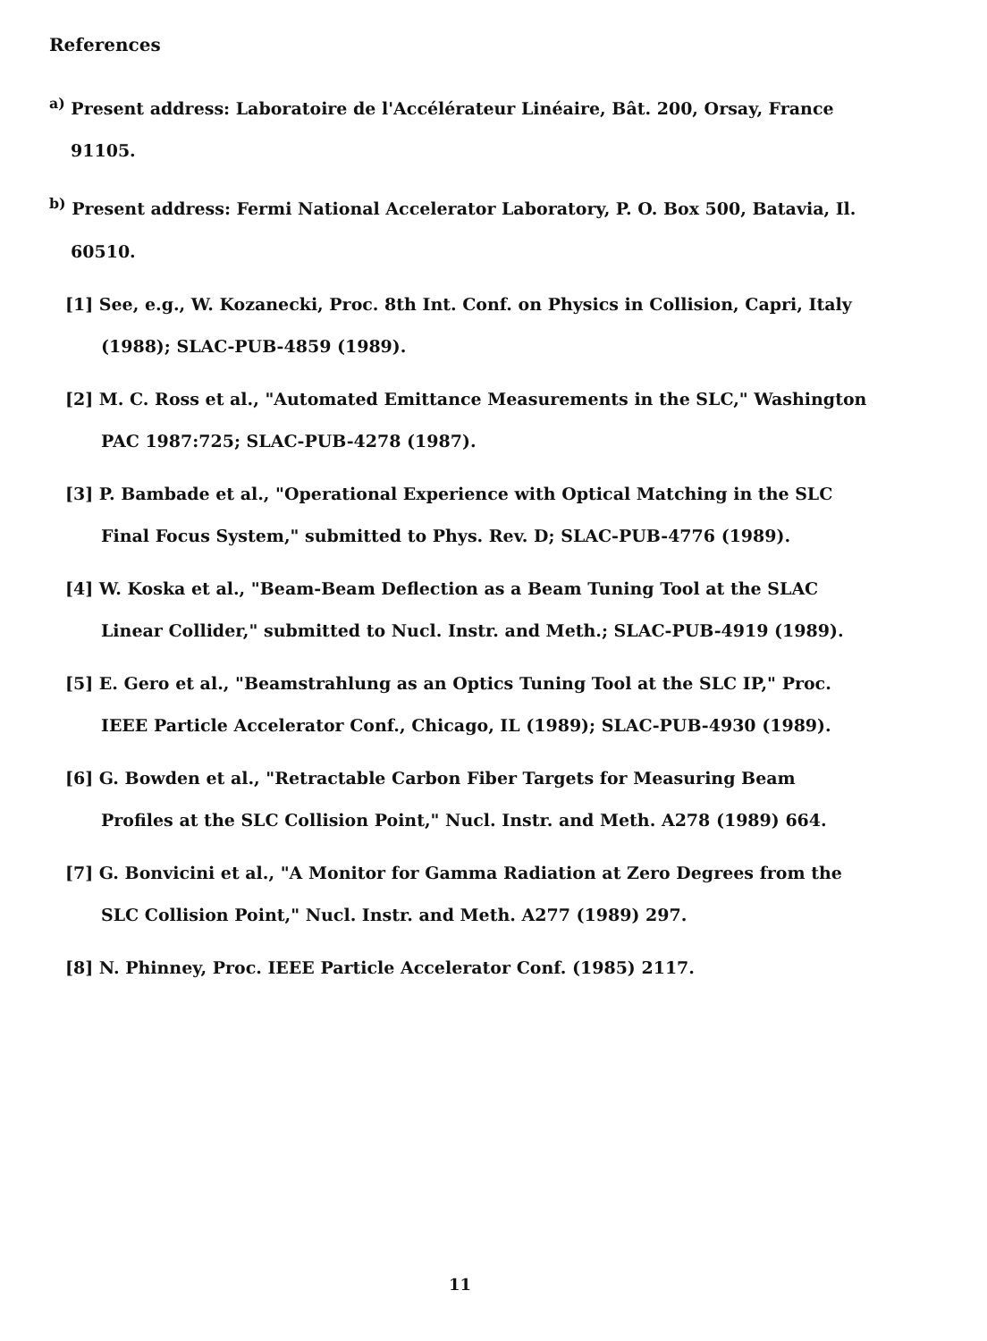References
<sup>a)</sup> Present address: Laboratoire de l'Accélérateur Linéaire, Bât. 200, Orsay, France 91105.
<sup>b)</sup> Present address: Fermi National Accelerator Laboratory, P. O. Box 500, Batavia, Il. 60510.
[1] See, e.g., W. Kozanecki, Proc. 8th Int. Conf. on Physics in Collision, Capri, Italy (1988); SLAC-PUB-4859 (1989).
[2] M. C. Ross et al., "Automated Emittance Measurements in the SLC," Washington PAC 1987:725; SLAC-PUB-4278 (1987).
[3] P. Bambade et al., "Operational Experience with Optical Matching in the SLC Final Focus System," submitted to Phys. Rev. D; SLAC-PUB-4776 (1989).
[4] W. Koska et al., "Beam-Beam Deflection as a Beam Tuning Tool at the SLAC Linear Collider," submitted to Nucl. Instr. and Meth.; SLAC-PUB-4919 (1989).
[5] E. Gero et al., "Beamstrahlung as an Optics Tuning Tool at the SLC IP," Proc. IEEE Particle Accelerator Conf., Chicago, IL (1989); SLAC-PUB-4930 (1989).
[6] G. Bowden et al., "Retractable Carbon Fiber Targets for Measuring Beam Profiles at the SLC Collision Point," Nucl. Instr. and Meth. A278 (1989) 664.
[7] G. Bonvicini et al., "A Monitor for Gamma Radiation at Zero Degrees from the SLC Collision Point," Nucl. Instr. and Meth. A277 (1989) 297.
[8] N. Phinney, Proc. IEEE Particle Accelerator Conf. (1985) 2117.
11